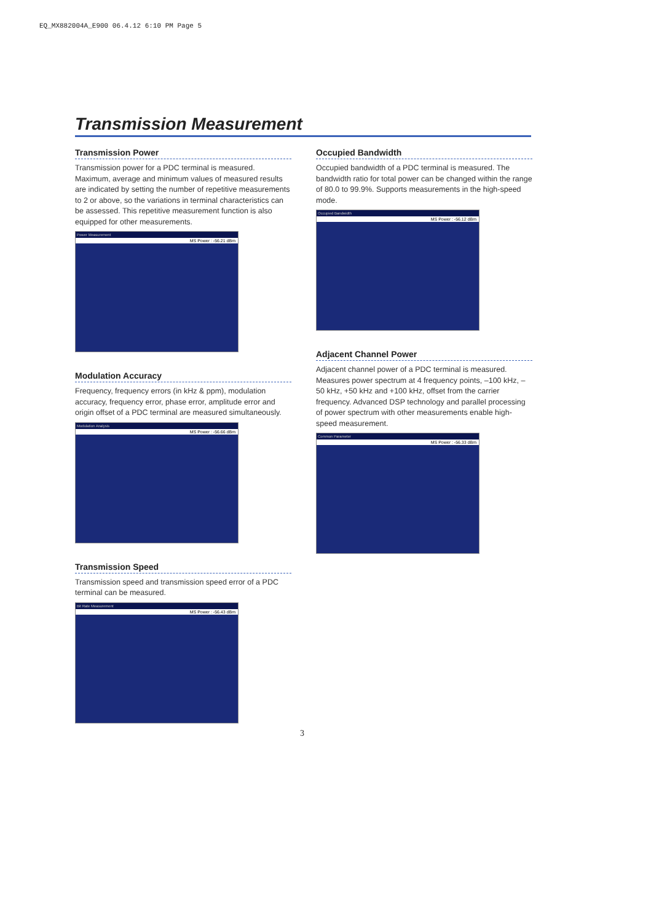EQ_MX882004A_E900 06.4.12 6:10 PM Page 5
Transmission Measurement
Transmission Power
Transmission power for a PDC terminal is measured. Maximum, average and minimum values of measured results are indicated by setting the number of repetitive measurements to 2 or above, so the variations in terminal characteristics can be assessed. This repetitive measurement function is also equipped for other measurements.
Power Measurement
MS Power : -56.21 dBm
Modulation Accuracy
Frequency, frequency errors (in kHz & ppm), modulation accuracy, frequency error, phase error, amplitude error and origin offset of a PDC terminal are measured simultaneously.
Modulation Analysis
MS Power : -56.66 dBm
Transmission Speed
Transmission speed and transmission speed error of a PDC terminal can be measured.
Bit Rate Measurement
MS Power : -56.43 dBm
Occupied Bandwidth
Occupied bandwidth of a PDC terminal is measured. The bandwidth ratio for total power can be changed within the range of 80.0 to 99.9%. Supports measurements in the high-speed mode.
Occupied Bandwidth
MS Power : -56.12 dBm
Adjacent Channel Power
Adjacent channel power of a PDC terminal is measured. Measures power spectrum at 4 frequency points, –100 kHz, –50 kHz, +50 kHz and +100 kHz, offset from the carrier frequency. Advanced DSP technology and parallel processing of power spectrum with other measurements enable high-speed measurement.
Common Parameter
MS Power : -56.33 dBm
3